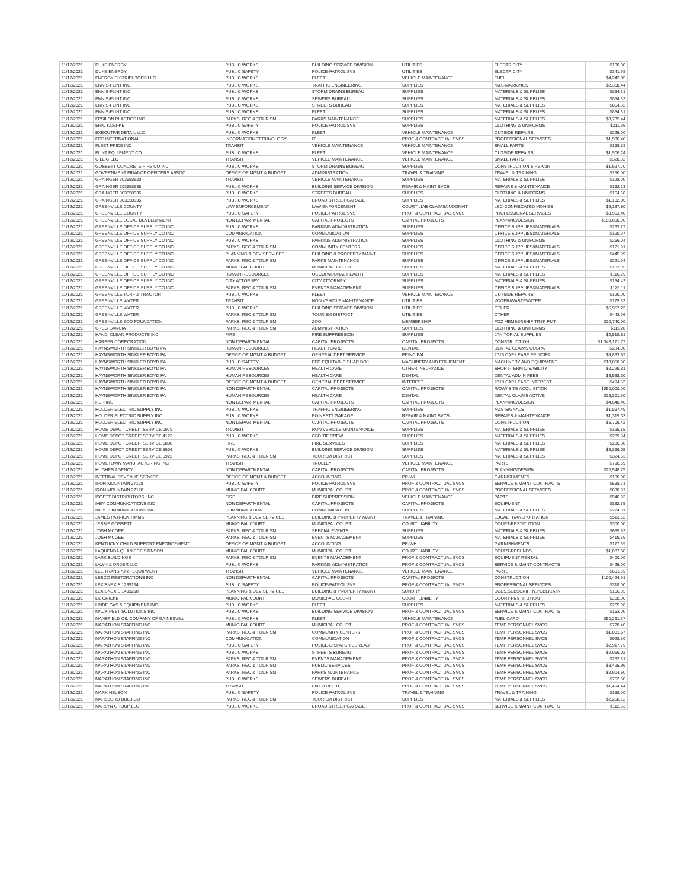| 11/12/2021 | DUKE ENERGY | PUBLIC WORKS | BUILDING SERVICE DIVISION | UTILITIES | ELECTRICITY | $100.00 |
| 11/12/2021 | DUKE ENERGY | PUBLIC SAFETY | POLICE-PATROL SVS | UTILITIES | ELECTRICITY | $341.98 |
| 11/12/2021 | ENERGY DISTRIBUTORS LLC | PUBLIC WORKS | FLEET | VEHICLE MAINTENANCE | FUEL | $4,242.85 |
| 11/12/2021 | ENNIS-FLINT INC | PUBLIC WORKS | TRAFFIC ENGINEERING | SUPPLIES | M&S-MARKINGS | $2,368.44 |
| 11/12/2021 | ENNIS-FLINT INC | PUBLIC WORKS | STORM DRAINS BUREAU | SUPPLIES | MATERIALS & SUPPLIES | $854.31 |
| 11/12/2021 | ENNIS-FLINT INC | PUBLIC WORKS | SEWERS BUREAU | SUPPLIES | MATERIALS & SUPPLIES | $854.32 |
| 11/12/2021 | ENNIS-FLINT INC | PUBLIC WORKS | STREETS BUREAU | SUPPLIES | MATERIALS & SUPPLIES | $854.32 |
| 11/12/2021 | ENNIS-FLINT INC | PUBLIC WORKS | FLEET | SUPPLIES | MATERIALS & SUPPLIES | $854.31 |
| 11/12/2021 | EPSILON PLASTICS INC | PARKS, REC & TOURISM | PARKS MAINTENANCE | SUPPLIES | MATERIALS & SUPPLIES | $3,735.44 |
| 11/12/2021 | ERIC KOEPKE | PUBLIC SAFETY | POLICE-PATROL SVS | SUPPLIES | CLOTHING & UNIFORMS | $211.95 |
| 11/12/2021 | EXECUTIVE DETAIL LLC | PUBLIC WORKS | FLEET | VEHICLE MAINTENANCE | OUTSIDE REPAIRS | $225.00 |
| 11/12/2021 | FGP INTERNATIONAL | INFORMATION TECHNOLOGY | IT | PROF & CONTRACTUAL SVCS | PROFESSIONAL SERVICES | $1,936.40 |
| 11/12/2021 | FLEET PRIDE INC | TRANSIT | VEHICLE MAINTENANCE | VEHICLE MAINTENANCE | SMALL PARTS | $138.58 |
| 11/12/2021 | FLINT EQUIPMENT CO | PUBLIC WORKS | FLEET | VEHICLE MAINTENANCE | OUTSIDE REPAIRS | $1,506.24 |
| 11/12/2021 | GILLIG LLC | TRANSIT | VEHICLE MAINTENANCE | VEHICLE MAINTENANCE | SMALL PARTS | $328.32 |
| 11/12/2021 | GOSSETT CONCRETE PIPE CO INC | PUBLIC WORKS | STORM DRAINS BUREAU | SUPPLIES | CONSTRUCTION & REPAIR | $1,637.70 |
| 11/12/2021 | GOVERNMENT FINANCE OFFICERS ASSOC | OFFICE OF MGMT & BUDGET | ADMINISTRATION | TRAVEL & TRAINING | TRAVEL & TRAINING | $150.00 |
| 11/12/2021 | GRAINGER 803858620 | TRANSIT | VEHICLE MAINTENANCE | SUPPLIES | MATERIALS & SUPPLIES | $128.00 |
| 11/12/2021 | GRAINGER 803858935 | PUBLIC WORKS | BUILDING SERVICE DIVISION | REPAIR & MAINT SVCS | REPAIRS & MAINTENANCE | $162.23 |
| 11/12/2021 | GRAINGER 803858935 | PUBLIC WORKS | STREETS BUREAU | SUPPLIES | CLOTHING & UNIFORMS | $164.66 |
| 11/12/2021 | GRAINGER 803858935 | PUBLIC WORKS | BROAD STREET GARAGE | SUPPLIES | MATERIALS & SUPPLIES | $1,182.96 |
| 11/12/2021 | GREENVILLE COUNTY | LAW ENFORCEMENT | LAW ENFORCEMENT | COURT LIAB-CLAIMS/JUDGMNT | LEC-CONFISCATED MONIES | $9,137.50 |
| 11/12/2021 | GREENVILLE COUNTY | PUBLIC SAFETY | POLICE-PATROL SVS | PROF & CONTRACTUAL SVCS | PROFESSIONAL SERVICES | $3,963.40 |
| 11/12/2021 | GREENVILLE LOCAL DEVELOPMENT | NON DEPARTMENTAL | CAPITAL PROJECTS | CAPITAL PROJECTS | PLANNING/DESIGN | $150,000.00 |
| 11/12/2021 | GREENVILLE OFFICE SUPPLY CO INC | PUBLIC WORKS | PARKING ADMINISTRATION | SUPPLIES | OFFICE SUPPLIES&MATERIALS | $233.77 |
| 11/12/2021 | GREENVILLE OFFICE SUPPLY CO INC | COMMUNICATION | COMMUNICATION | SUPPLIES | OFFICE SUPPLIES&MATERIALS | $190.97 |
| 11/12/2021 | GREENVILLE OFFICE SUPPLY CO INC | PUBLIC WORKS | PARKING ADMINISTRATION | SUPPLIES | CLOTHING & UNIFORMS | $266.04 |
| 11/12/2021 | GREENVILLE OFFICE SUPPLY CO INC | PARKS, REC & TOURISM | COMMUNITY CENTERS | SUPPLIES | OFFICE SUPPLIES&MATERIALS | $121.91 |
| 11/12/2021 | GREENVILLE OFFICE SUPPLY CO INC | PLANNING & DEV SERVICES | BUILDING & PROPERTY MAINT | SUPPLIES | OFFICE SUPPLIES&MATERIALS | $445.99 |
| 11/12/2021 | GREENVILLE OFFICE SUPPLY CO INC | PARKS, REC & TOURISM | PARKS MAINTENANCE | SUPPLIES | OFFICE SUPPLIES&MATERIALS | $221.04 |
| 11/12/2021 | GREENVILLE OFFICE SUPPLY CO INC | MUNICIPAL COURT | MUNICIPAL COURT | SUPPLIES | MATERIALS & SUPPLIES | $103.05 |
| 11/12/2021 | GREENVILLE OFFICE SUPPLY CO INC | HUMAN RESOURCES | OCCUPATIONAL HEALTH | SUPPLIES | MATERIALS & SUPPLIES | $116.29 |
| 11/12/2021 | GREENVILLE OFFICE SUPPLY CO INC | CITY ATTORNEY | CITY ATTORNEY | SUPPLIES | MATERIALS & SUPPLIES | $154.42 |
| 11/12/2021 | GREENVILLE OFFICE SUPPLY CO INC | PARKS, REC & TOURISM | EVENTS MANAGEMENT | SUPPLIES | OFFICE SUPPLIES&MATERIALS | $126.11 |
| 11/12/2021 | GREENVILLE TURF & TRACTOR | PUBLIC WORKS | FLEET | VEHICLE MAINTENANCE | OUTSIDE REPAIRS | $120.00 |
| 11/12/2021 | GREENVILLE WATER | TRANSIT | NON VEHICLE MAINTENANCE | UTILITIES | WATER/WASTEWATER | $175.33 |
| 11/12/2021 | GREENVILLE WATER | PUBLIC WORKS | BUILDING SERVICE DIVISION | UTILITIES | OTHER | $5,957.23 |
| 11/12/2021 | GREENVILLE WATER | PARKS, REC & TOURISM | TOURISM DISTRICT | UTILITIES | OTHER | $443.06 |
| 11/12/2021 | GREENVILLE ZOO FOUNDATION | PARKS, REC & TOURISM | ZOO | MEMBERSHIP | FOZ MEMBERSHIP TRSF PMT | $20,740.00 |
| 11/12/2021 | GREG GARCIA | PARKS, REC & TOURISM | ADMINISTRATION | SUPPLIES | CLOTHING & UNIFORMS | $111.28 |
| 11/12/2021 | HANDI CLEAN PRODUCTS INC | FIRE | FIRE SUPPRESSION | SUPPLIES | JANITORIAL SUPPLIES | $2,519.51 |
| 11/12/2021 | HARPER CORPORATION | NON DEPARTMENTAL | CAPITAL PROJECTS | CAPITAL PROJECTS | CONSTRUCTION | $1,343,171.77 |
| 11/12/2021 | HAYNSWORTH SINKLER BOYD PA | HUMAN RESOURCES | HEALTH CARE | DENTAL | DENTAL CLAIMS COBRA | $234.00 |
| 11/12/2021 | HAYNSWORTH SINKLER BOYD PA | OFFICE OF MGMT & BUDGET | GENERAL DEBT SERVICE | PRINCIPAL | 2018 CAP LEASE PRINCIPAL | $9,883.57 |
| 11/12/2021 | HAYNSWORTH SINKLER BOYD PA | PUBLIC SAFETY | FED EQUITABLE SHAR DOJ | MACHINERY AND EQUIPMENT | MACHINERY AND EQUIPMENT | $18,850.00 |
| 11/12/2021 | HAYNSWORTH SINKLER BOYD PA | HUMAN RESOURCES | HEALTH CARE | OTHER INSURANCE | SHORT-TERM DISABILITY | $2,229.81 |
| 11/12/2021 | HAYNSWORTH SINKLER BOYD PA | HUMAN RESOURCES | HEALTH CARE | DENTAL | DENTAL ADMIN FEES | $3,538.30 |
| 11/12/2021 | HAYNSWORTH SINKLER BOYD PA | OFFICE OF MGMT & BUDGET | GENERAL DEBT SERVICE | INTEREST | 2018 CAP LEASE INTEREST | $494.53 |
| 11/12/2021 | HAYNSWORTH SINKLER BOYD PA | NON DEPARTMENTAL | CAPITAL PROJECTS | CAPITAL PROJECTS | R/O/W SITE ACQUISITION | $250,000.00 |
| 11/12/2021 | HAYNSWORTH SINKLER BOYD PA | HUMAN RESOURCES | HEALTH CARE | DENTAL | DENTAL CLAIMS ACTIVE | $23,801.50 |
| 11/12/2021 | HDR INC | NON DEPARTMENTAL | CAPITAL PROJECTS | CAPITAL PROJECTS | PLANNING/DESIGN | $4,640.40 |
| 11/12/2021 | HOLDER ELECTRIC SUPPLY INC | PUBLIC WORKS | TRAFFIC ENGINEERING | SUPPLIES | M&S-SIGNALS | $1,887.49 |
| 11/12/2021 | HOLDER ELECTRIC SUPPLY INC | PUBLIC WORKS | POINSETT GARAGE | REPAIR & MAINT SVCS | REPAIRS & MAINTENANCE | $1,319.33 |
| 11/12/2021 | HOLDER ELECTRIC SUPPLY INC | NON DEPARTMENTAL | CAPITAL PROJECTS | CAPITAL PROJECTS | CONSTRUCTION | $5,709.42 |
| 11/12/2021 | HOME DEPOT CREDIT SERVICE 0978 | TRANSIT | NON VEHICLE MAINTENANCE | SUPPLIES | MATERIALS & SUPPLIES | $195.15 |
| 11/12/2021 | HOME DEPOT CREDIT SERVICE 4123 | PUBLIC WORKS | CBD TIF CREW | SUPPLIES | MATERIALS & SUPPLIES | $209.84 |
| 11/12/2021 | HOME DEPOT CREDIT SERVICE 5898 | FIRE | FIRE SERVICES | SUPPLIES | MATERIALS & SUPPLIES | $286.88 |
| 11/12/2021 | HOME DEPOT CREDIT SERVICE 5906 | PUBLIC WORKS | BUILDING SERVICE DIVISION | SUPPLIES | MATERIALS & SUPPLIES | $3,866.05 |
| 11/12/2021 | HOME DEPOT CREDIT SERVICE 5922 | PARKS, REC & TOURISM | TOURISM DISTRICT | SUPPLIES | MATERIALS & SUPPLIES | $324.63 |
| 11/12/2021 | HOMETOWN MANUFACTURING INC | TRANSIT | TROLLEY | VEHICLE MAINTENANCE | PARTS | $796.69 |
| 11/12/2021 | HUGHES AGENCY | NON DEPARTMENTAL | CAPITAL PROJECTS | CAPITAL PROJECTS | PLANNING/DESIGN | $20,548.75 |
| 11/12/2021 | INTERNAL REVENUE SERVICE | OFFICE OF MGMT & BUDGET | ACCOUNTING | PR-WH | GARNISHMENTS | $100.00 |
| 11/12/2021 | IRON MOUNTAIN 27128 | PUBLIC SAFETY | POLICE-PATROL SVS | PROF & CONTRACTUAL SVCS | SERVICE & MAINT CONTRACTS | $588.71 |
| 11/12/2021 | IRON MOUNTAIN 27128 | MUNICIPAL COURT | MUNICIPAL COURT | PROF & CONTRACTUAL SVCS | PROFESSIONAL SERVICES | $630.97 |
| 11/12/2021 | ISGETT DISTRIBUTORS, INC. | FIRE | FIRE SUPPRESSION | VEHICLE MAINTENANCE | PARTS | $546.93 |
| 11/12/2021 | IVEY COMMUNICATIONS INC | NON DEPARTMENTAL | CAPITAL PROJECTS | CAPITAL PROJECTS | EQUIPMENT | $882.75 |
| 11/12/2021 | IVEY COMMUNICATIONS INC | COMMUNICATION | COMMUNICATION | SUPPLIES | MATERIALS & SUPPLIES | $224.31 |
| 11/12/2021 | JAMES PATRICK TIMMS | PLANNING & DEV SERVICES | BUILDING & PROPERTY MAINT | TRAVEL & TRAINING | LOCAL TRANSPORTATION | $513.52 |
| 11/12/2021 | JESSIE GOSSETT | MUNICIPAL COURT | MUNICIPAL COURT | COURT LIABILITY | COURT-RESTITUTION | $300.00 |
| 11/12/2021 | JOSH MCGEE | PARKS, REC & TOURISM | SPECIAL EVENTS | SUPPLIES | MATERIALS & SUPPLIES | $659.92 |
| 11/12/2021 | JOSH MCGEE | PARKS, REC & TOURISM | EVENTS MANAGEMENT | SUPPLIES | MATERIALS & SUPPLIES | $419.59 |
| 11/12/2021 | KENTUCKY CHILD SUPPORT ENFORCEMENT | OFFICE OF MGMT & BUDGET | ACCOUNTING | PR-WH | GARNISHMENTS | $177.69 |
| 11/12/2021 | LAQUENDA QUANIECE STINSON | MUNICIPAL COURT | MUNICIPAL COURT | COURT LIABILITY | COURT-REFUNDS | $1,087.50 |
| 11/12/2021 | LARK BUILDINGS | PARKS, REC & TOURISM | EVENTS MANAGEMENT | PROF & CONTRACTUAL SVCS | EQUIPMENT RENTAL | $400.00 |
| 11/12/2021 | LAWN & ORDER LLC | PUBLIC WORKS | PARKING ADMINISTRATION | PROF & CONTRACTUAL SVCS | SERVICE & MAINT CONTRACTS | $425.00 |
| 11/12/2021 | LEE TRANSPORT EQUIPMENT | TRANSIT | VEHICLE MAINTENANCE | VEHICLE MAINTENANCE | PARTS | $601.69 |
| 11/12/2021 | LESCO RESTORATIONS INC | NON DEPARTMENTAL | CAPITAL PROJECTS | CAPITAL PROJECTS | CONSTRUCTION | $100,424.91 |
| 11/12/2021 | LEXISNEXIS 1239194 | PUBLIC SAFETY | POLICE-PATROL SVS | PROF & CONTRACTUAL SVCS | PROFESSIONAL SERVICES | $318.00 |
| 11/12/2021 | LEXISNEXIS 1403290 | PLANNING & DEV SERVICES | BUILDING & PROPERTY MAINT | SUNDRY | DUES,SUBSCRIPTN,PUBLICATN | $156.35 |
| 11/12/2021 | LIL CRICKET | MUNICIPAL COURT | MUNICIPAL COURT | COURT LIABILITY | COURT-RESTITUTION | $200.00 |
| 11/12/2021 | LINDE GAS & EQUIPMENT INC | PUBLIC WORKS | FLEET | SUPPLIES | MATERIALS & SUPPLIES | $265.06 |
| 11/12/2021 | MACK PEST SOLUTIONS INC | PUBLIC WORKS | BUILDING SERVICE DIVISION | PROF & CONTRACTUAL SVCS | SERVICE & MAINT CONTRACTS | $153.00 |
| 11/12/2021 | MANSFIELD OIL COMPANY OF GAINESVILL | PUBLIC WORKS | FLEET | VEHICLE MAINTENANCE | FUEL CARD | $50,261.37 |
| 11/12/2021 | MARATHON STAFFING INC | MUNICIPAL COURT | MUNICIPAL COURT | PROF & CONTRACTUAL SVCS | TEMP PERSONNEL SVCS | $720.40 |
| 11/12/2021 | MARATHON STAFFING INC | PARKS, REC & TOURISM | COMMUNITY CENTERS | PROF & CONTRACTUAL SVCS | TEMP PERSONNEL SVCS | $1,081.67 |
| 11/12/2021 | MARATHON STAFFING INC | COMMUNICATION | COMMUNICATION | PROF & CONTRACTUAL SVCS | TEMP PERSONNEL SVCS | $928.80 |
| 11/12/2021 | MARATHON STAFFING INC | PUBLIC SAFETY | POLICE-DISPATCH BUREAU | PROF & CONTRACTUAL SVCS | TEMP PERSONNEL SVCS | $2,917.79 |
| 11/12/2021 | MARATHON STAFFING INC | PUBLIC WORKS | STREETS BUREAU | PROF & CONTRACTUAL SVCS | TEMP PERSONNEL SVCS | $2,069.02 |
| 11/12/2021 | MARATHON STAFFING INC | PARKS, REC & TOURISM | EVENTS MANAGEMENT | PROF & CONTRACTUAL SVCS | TEMP PERSONNEL SVCS | $282.51 |
| 11/12/2021 | MARATHON STAFFING INC | PARKS, REC & TOURISM | PUBLIC SERVICES | PROF & CONTRACTUAL SVCS | TEMP PERSONNEL SVCS | $3,495.96 |
| 11/12/2021 | MARATHON STAFFING INC | PARKS, REC & TOURISM | PARKS MAINTENANCE | PROF & CONTRACTUAL SVCS | TEMP PERSONNEL SVCS | $2,904.60 |
| 11/12/2021 | MARATHON STAFFING INC | PUBLIC WORKS | SEWERS BUREAU | PROF & CONTRACTUAL SVCS | TEMP PERSONNEL SVCS | $752.00 |
| 11/12/2021 | MARATHON STAFFING INC | TRANSIT | FIXED ROUTE | PROF & CONTRACTUAL SVCS | TEMP PERSONNEL SVCS | $1,494.44 |
| 11/12/2021 | MARK NELSON | PUBLIC SAFETY | POLICE-PATROL SVS | TRAVEL & TRAINING | TRAVEL & TRAINING | $158.00 |
| 11/12/2021 | MARLBORO BULB CO | PARKS, REC & TOURISM | TOURISM DISTRICT | SUPPLIES | MATERIALS & SUPPLIES | $2,268.12 |
| 11/12/2021 | MARLYN GROUP LLC | PUBLIC WORKS | BROAD STREET GARAGE | PROF & CONTRACTUAL SVCS | SERVICE & MAINT CONTRACTS | $112.63 |